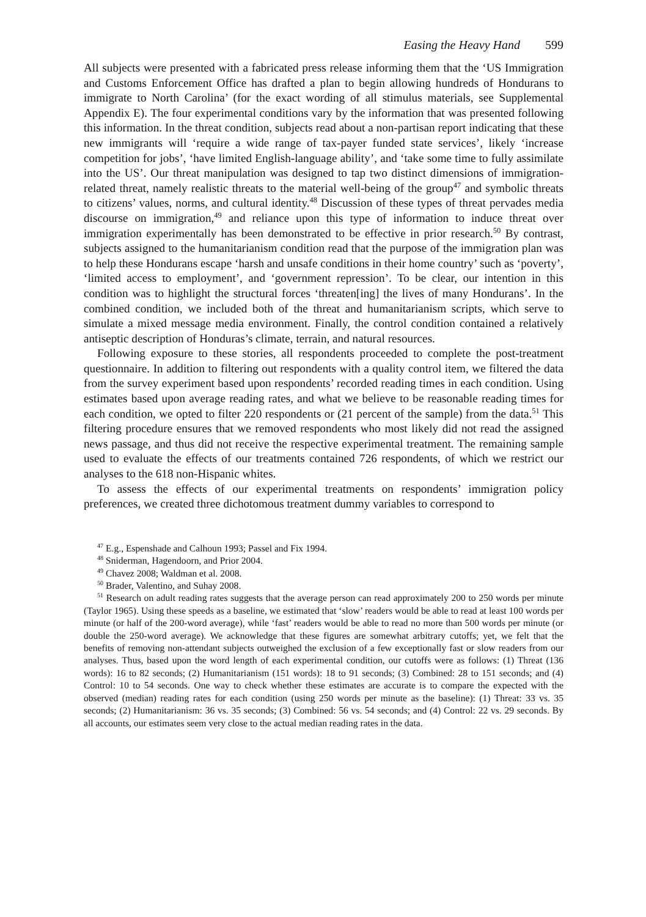Easing the Heavy Hand 599
All subjects were presented with a fabricated press release informing them that the ‘US Immigration and Customs Enforcement Office has drafted a plan to begin allowing hundreds of Hondurans to immigrate to North Carolina’ (for the exact wording of all stimulus materials, see Supplemental Appendix E). The four experimental conditions vary by the information that was presented following this information. In the threat condition, subjects read about a non-partisan report indicating that these new immigrants will ‘require a wide range of tax-payer funded state services’, likely ‘increase competition for jobs’, ‘have limited English-language ability’, and ‘take some time to fully assimilate into the US’. Our threat manipulation was designed to tap two distinct dimensions of immigration-related threat, namely realistic threats to the material well-being of the group<sup>47</sup> and symbolic threats to citizens’ values, norms, and cultural identity.<sup>48</sup> Discussion of these types of threat pervades media discourse on immigration,<sup>49</sup> and reliance upon this type of information to induce threat over immigration experimentally has been demonstrated to be effective in prior research.<sup>50</sup> By contrast, subjects assigned to the humanitarianism condition read that the purpose of the immigration plan was to help these Hondurans escape ‘harsh and unsafe conditions in their home country’ such as ‘poverty’, ‘limited access to employment’, and ‘government repression’. To be clear, our intention in this condition was to highlight the structural forces ‘threaten[ing] the lives of many Hondurans’. In the combined condition, we included both of the threat and humanitarianism scripts, which serve to simulate a mixed message media environment. Finally, the control condition contained a relatively antiseptic description of Honduras’s climate, terrain, and natural resources.
Following exposure to these stories, all respondents proceeded to complete the post-treatment questionnaire. In addition to filtering out respondents with a quality control item, we filtered the data from the survey experiment based upon respondents’ recorded reading times in each condition. Using estimates based upon average reading rates, and what we believe to be reasonable reading times for each condition, we opted to filter 220 respondents or (21 percent of the sample) from the data.<sup>51</sup> This filtering procedure ensures that we removed respondents who most likely did not read the assigned news passage, and thus did not receive the respective experimental treatment. The remaining sample used to evaluate the effects of our treatments contained 726 respondents, of which we restrict our analyses to the 618 non-Hispanic whites.
To assess the effects of our experimental treatments on respondents’ immigration policy preferences, we created three dichotomous treatment dummy variables to correspond to
<sup>47</sup> E.g., Espenshade and Calhoun 1993; Passel and Fix 1994.
<sup>48</sup> Sniderman, Hagendoorn, and Prior 2004.
<sup>49</sup> Chavez 2008; Waldman et al. 2008.
<sup>50</sup> Brader, Valentino, and Suhay 2008.
<sup>51</sup> Research on adult reading rates suggests that the average person can read approximately 200 to 250 words per minute (Taylor 1965). Using these speeds as a baseline, we estimated that ‘slow’ readers would be able to read at least 100 words per minute (or half of the 200-word average), while ‘fast’ readers would be able to read no more than 500 words per minute (or double the 250-word average). We acknowledge that these figures are somewhat arbitrary cutoffs; yet, we felt that the benefits of removing non-attendant subjects outweighed the exclusion of a few exceptionally fast or slow readers from our analyses. Thus, based upon the word length of each experimental condition, our cutoffs were as follows: (1) Threat (136 words): 16 to 82 seconds; (2) Humanitarianism (151 words): 18 to 91 seconds; (3) Combined: 28 to 151 seconds; and (4) Control: 10 to 54 seconds. One way to check whether these estimates are accurate is to compare the expected with the observed (median) reading rates for each condition (using 250 words per minute as the baseline): (1) Threat: 33 vs. 35 seconds; (2) Humanitarianism: 36 vs. 35 seconds; (3) Combined: 56 vs. 54 seconds; and (4) Control: 22 vs. 29 seconds. By all accounts, our estimates seem very close to the actual median reading rates in the data.